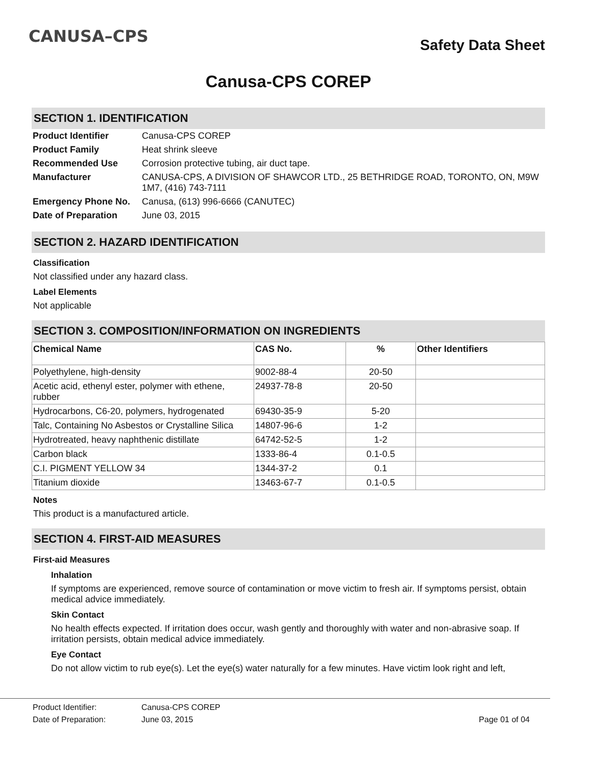CANUSA–CPS
Safety Data Sheet
Canusa-CPS COREP
SECTION 1. IDENTIFICATION
| Product Identifier | Canusa-CPS COREP |
| Product Family | Heat shrink sleeve |
| Recommended Use | Corrosion protective tubing, air duct tape. |
| Manufacturer | CANUSA-CPS, A DIVISION OF SHAWCOR LTD., 25 BETHRIDGE ROAD, TORONTO, ON, M9W 1M7, (416) 743-7111 |
| Emergency Phone No. | Canusa, (613) 996-6666 (CANUTEC) |
| Date of Preparation | June 03, 2015 |
SECTION 2. HAZARD IDENTIFICATION
Classification
Not classified under any hazard class.
Label Elements
Not applicable
SECTION 3. COMPOSITION/INFORMATION ON INGREDIENTS
| Chemical Name | CAS No. | % | Other Identifiers |
| --- | --- | --- | --- |
| Polyethylene, high-density | 9002-88-4 | 20-50 | |
| Acetic acid, ethenyl ester, polymer with ethene, rubber | 24937-78-8 | 20-50 | |
| Hydrocarbons, C6-20, polymers, hydrogenated | 69430-35-9 | 5-20 | |
| Talc, Containing No Asbestos or Crystalline Silica | 14807-96-6 | 1-2 | |
| Hydrotreated, heavy naphthenic distillate | 64742-52-5 | 1-2 | |
| Carbon black | 1333-86-4 | 0.1-0.5 | |
| C.I. PIGMENT YELLOW 34 | 1344-37-2 | 0.1 | |
| Titanium dioxide | 13463-67-7 | 0.1-0.5 | |
Notes
This product is a manufactured article.
SECTION 4. FIRST-AID MEASURES
First-aid Measures
Inhalation
If symptoms are experienced, remove source of contamination or move victim to fresh air. If symptoms persist, obtain medical advice immediately.
Skin Contact
No health effects expected. If irritation does occur, wash gently and thoroughly with water and non-abrasive soap. If irritation persists, obtain medical advice immediately.
Eye Contact
Do not allow victim to rub eye(s). Let the eye(s) water naturally for a few minutes. Have victim look right and left,
Product Identifier: Canusa-CPS COREP
Date of Preparation: June 03, 2015 Page 01 of 04